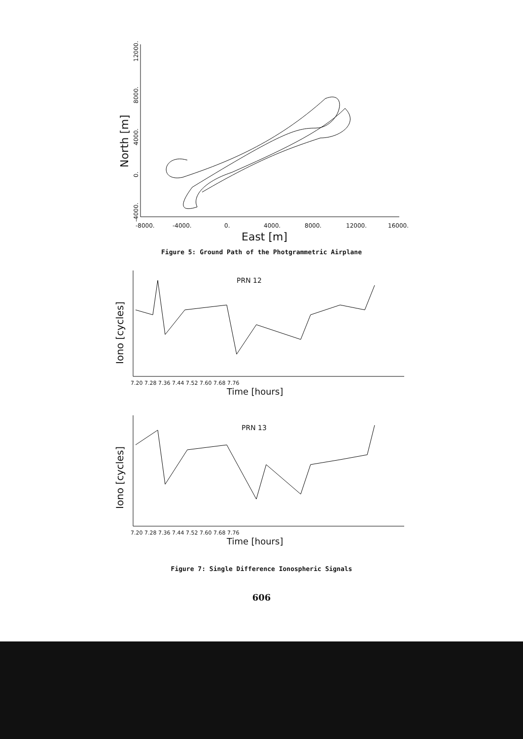12000.
8000.
4000.
0.
-4000.
North [m]
-8000.
-4000.
0.
4000.
8000.
12000.
16000.
East [m]
Figure 5: Ground Path of the Photgrammetric Airplane
PRN 12
Iono [cycles]
7.20 7.28 7.36 7.44 7.52 7.60 7.68 7.76
Time [hours]
PRN 13
Iono [cycles]
7.20 7.28 7.36 7.44 7.52 7.60 7.68 7.76
Time [hours]
Figure 7: Single Difference Ionospheric Signals
606